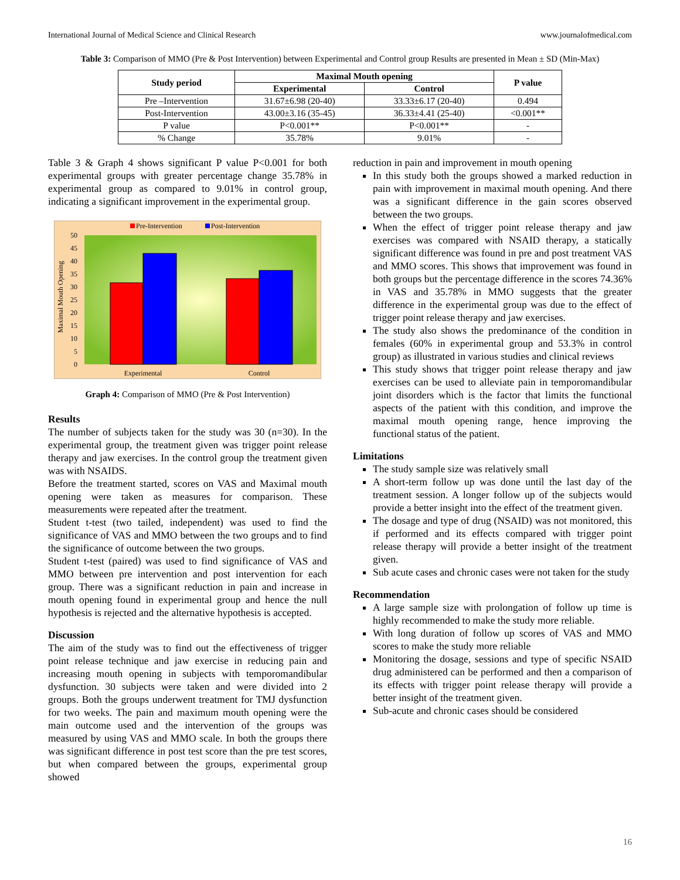International Journal of Medical Science and Clinical Research www.journalofmedical.com
Table 3: Comparison of MMO (Pre & Post Intervention) between Experimental and Control group Results are presented in Mean ± SD (Min-Max)
| Study period | Maximal Mouth opening | | P value |
| --- | --- | --- | --- |
| | Experimental | Control | |
| Pre –Intervention | 31.67±6.98 (20-40) | 33.33±6.17 (20-40) | 0.494 |
| Post-Intervention | 43.00±3.16 (35-45) | 36.33±4.41 (25-40) | <0.001** |
| P value | P<0.001** | P<0.001** | - |
| % Change | 35.78% | 9.01% | - |
Table 3 & Graph 4 shows significant P value P<0.001 for both experimental groups with greater percentage change 35.78% in experimental group as compared to 9.01% in control group, indicating a significant improvement in the experimental group.
Pre-Intervention
Post-Intervention
50
45
40
35
30
25
20
15
10
5
0
Maximal Mouth Opening
Experimental
Control
Graph 4: Comparison of MMO (Pre & Post Intervention)
Results
The number of subjects taken for the study was 30 (n=30). In the experimental group, the treatment given was trigger point release therapy and jaw exercises. In the control group the treatment given was with NSAIDS.
Before the treatment started, scores on VAS and Maximal mouth opening were taken as measures for comparison. These measurements were repeated after the treatment.
Student t-test (two tailed, independent) was used to find the significance of VAS and MMO between the two groups and to find the significance of outcome between the two groups.
Student t-test (paired) was used to find significance of VAS and MMO between pre intervention and post intervention for each group. There was a significant reduction in pain and increase in mouth opening found in experimental group and hence the null hypothesis is rejected and the alternative hypothesis is accepted.
Discussion
The aim of the study was to find out the effectiveness of trigger point release technique and jaw exercise in reducing pain and increasing mouth opening in subjects with temporomandibular dysfunction. 30 subjects were taken and were divided into 2 groups. Both the groups underwent treatment for TMJ dysfunction for two weeks. The pain and maximum mouth opening were the main outcome used and the intervention of the groups was measured by using VAS and MMO scale. In both the groups there was significant difference in post test score than the pre test scores, but when compared between the groups, experimental group showed
reduction in pain and improvement in mouth opening
In this study both the groups showed a marked reduction in pain with improvement in maximal mouth opening. And there was a significant difference in the gain scores observed between the two groups.
When the effect of trigger point release therapy and jaw exercises was compared with NSAID therapy, a statically significant difference was found in pre and post treatment VAS and MMO scores. This shows that improvement was found in both groups but the percentage difference in the scores 74.36% in VAS and 35.78% in MMO suggests that the greater difference in the experimental group was due to the effect of trigger point release therapy and jaw exercises.
The study also shows the predominance of the condition in females (60% in experimental group and 53.3% in control group) as illustrated in various studies and clinical reviews
This study shows that trigger point release therapy and jaw exercises can be used to alleviate pain in temporomandibular joint disorders which is the factor that limits the functional aspects of the patient with this condition, and improve the maximal mouth opening range, hence improving the functional status of the patient.
Limitations
The study sample size was relatively small
A short-term follow up was done until the last day of the treatment session. A longer follow up of the subjects would provide a better insight into the effect of the treatment given.
The dosage and type of drug (NSAID) was not monitored, this if performed and its effects compared with trigger point release therapy will provide a better insight of the treatment given.
Sub acute cases and chronic cases were not taken for the study
Recommendation
A large sample size with prolongation of follow up time is highly recommended to make the study more reliable.
With long duration of follow up scores of VAS and MMO scores to make the study more reliable
Monitoring the dosage, sessions and type of specific NSAID drug administered can be performed and then a comparison of its effects with trigger point release therapy will provide a better insight of the treatment given.
Sub-acute and chronic cases should be considered
16